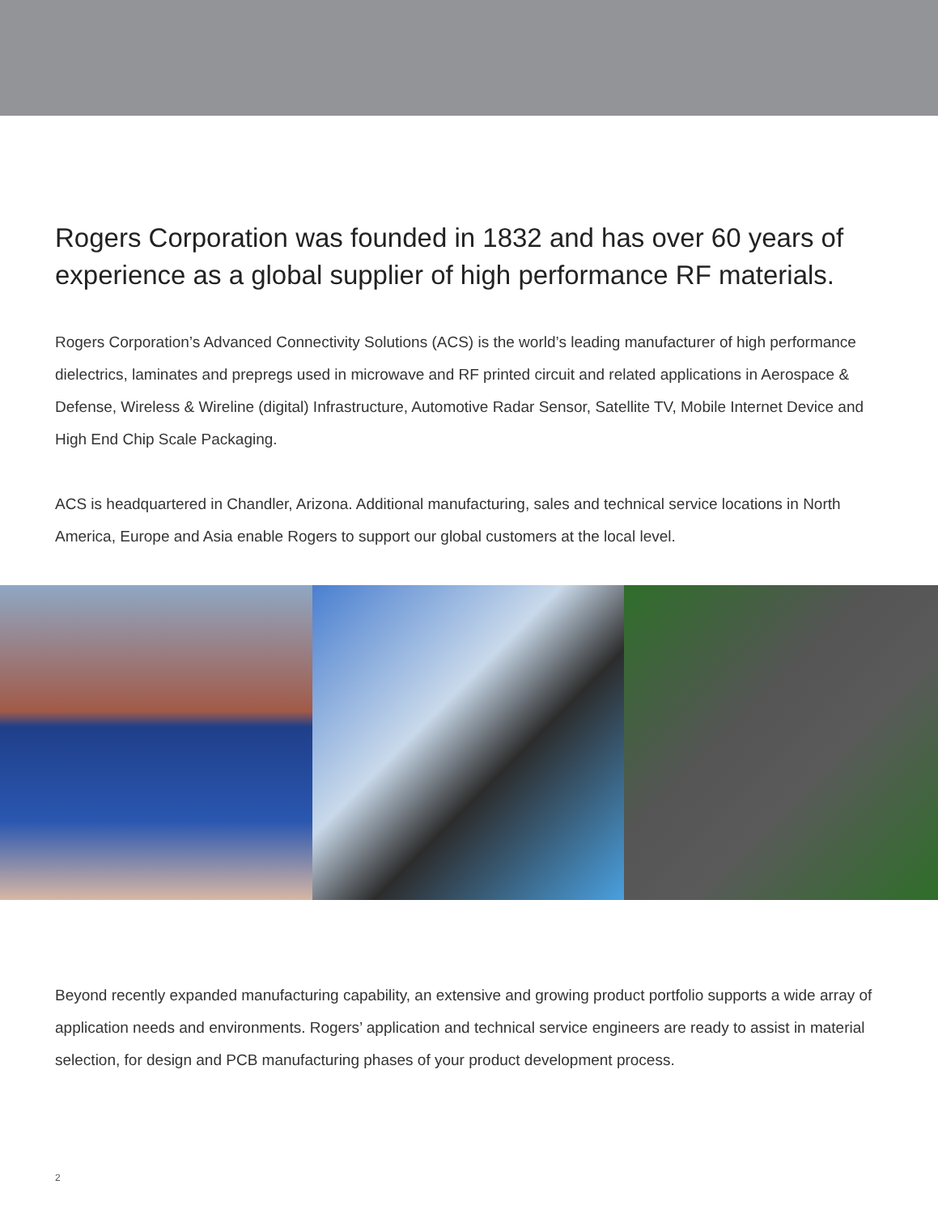Rogers Corporation was founded in 1832 and has over 60 years of experience as a global supplier of high performance RF materials.
Rogers Corporation’s Advanced Connectivity Solutions (ACS) is the world’s leading manufacturer of high performance dielectrics, laminates and prepregs used in microwave and RF printed circuit and related applications in Aerospace & Defense, Wireless & Wireline (digital) Infrastructure, Automotive Radar Sensor, Satellite TV, Mobile Internet Device and High End Chip Scale Packaging.
ACS is headquartered in Chandler, Arizona. Additional manufacturing, sales and technical service locations in North America, Europe and Asia enable Rogers to support our global customers at the local level.
Beyond recently expanded manufacturing capability, an extensive and growing product portfolio supports a wide array of application needs and environments. Rogers’ application and technical service engineers are ready to assist in material selection, for design and PCB manufacturing phases of your product development process.
2